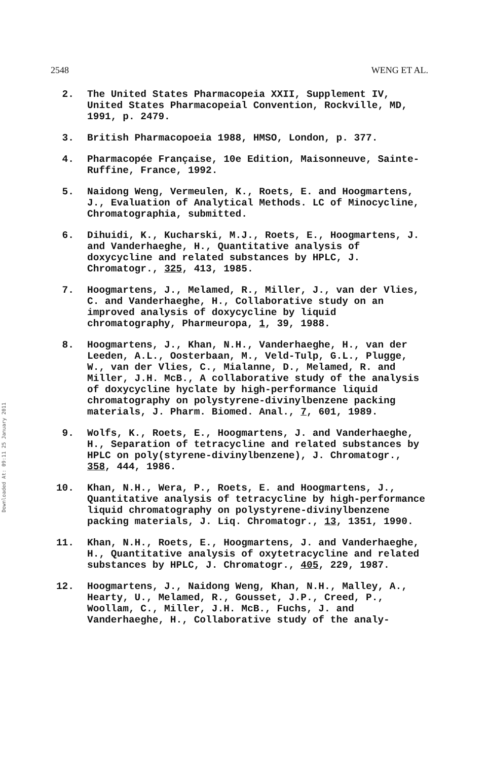2548 WENG ET AL.
Downloaded At: 09:11 25 January 2011
2. The United States Pharmacopeia XXII, Supplement IV, United States Pharmacopeial Convention, Rockville, MD, 1991, p. 2479.
3. British Pharmacopoeia 1988, HMSO, London, p. 377.
4. Pharmacopée Française, 10e Edition, Maisonneuve, Sainte-Ruffine, France, 1992.
5. Naidong Weng, Vermeulen, K., Roets, E. and Hoogmartens, J., Evaluation of Analytical Methods. LC of Minocycline, Chromatographia, submitted.
6. Dihuidi, K., Kucharski, M.J., Roets, E., Hoogmartens, J. and Vanderhaeghe, H., Quantitative analysis of doxycycline and related substances by HPLC, J. Chromatogr., 325, 413, 1985.
7. Hoogmartens, J., Melamed, R., Miller, J., van der Vlies, C. and Vanderhaeghe, H., Collaborative study on an improved analysis of doxycycline by liquid chromatography, Pharmeuropa, 1, 39, 1988.
8. Hoogmartens, J., Khan, N.H., Vanderhaeghe, H., van der Leeden, A.L., Oosterbaan, M., Veld-Tulp, G.L., Plugge, W., van der Vlies, C., Mialanne, D., Melamed, R. and Miller, J.H. McB., A collaborative study of the analysis of doxycycline hyclate by high-performance liquid chromatography on polystyrene-divinylbenzene packing materials, J. Pharm. Biomed. Anal., 7, 601, 1989.
9. Wolfs, K., Roets, E., Hoogmartens, J. and Vanderhaeghe, H., Separation of tetracycline and related substances by HPLC on poly(styrene-divinylbenzene), J. Chromatogr., 358, 444, 1986.
10. Khan, N.H., Wera, P., Roets, E. and Hoogmartens, J., Quantitative analysis of tetracycline by high-performance liquid chromatography on polystyrene-divinylbenzene packing materials, J. Liq. Chromatogr., 13, 1351, 1990.
11. Khan, N.H., Roets, E., Hoogmartens, J. and Vanderhaeghe, H., Quantitative analysis of oxytetracycline and related substances by HPLC, J. Chromatogr., 405, 229, 1987.
12. Hoogmartens, J., Naidong Weng, Khan, N.H., Malley, A., Hearty, U., Melamed, R., Gousset, J.P., Creed, P., Woollam, C., Miller, J.H. McB., Fuchs, J. and Vanderhaeghe, H., Collaborative study of the analy-